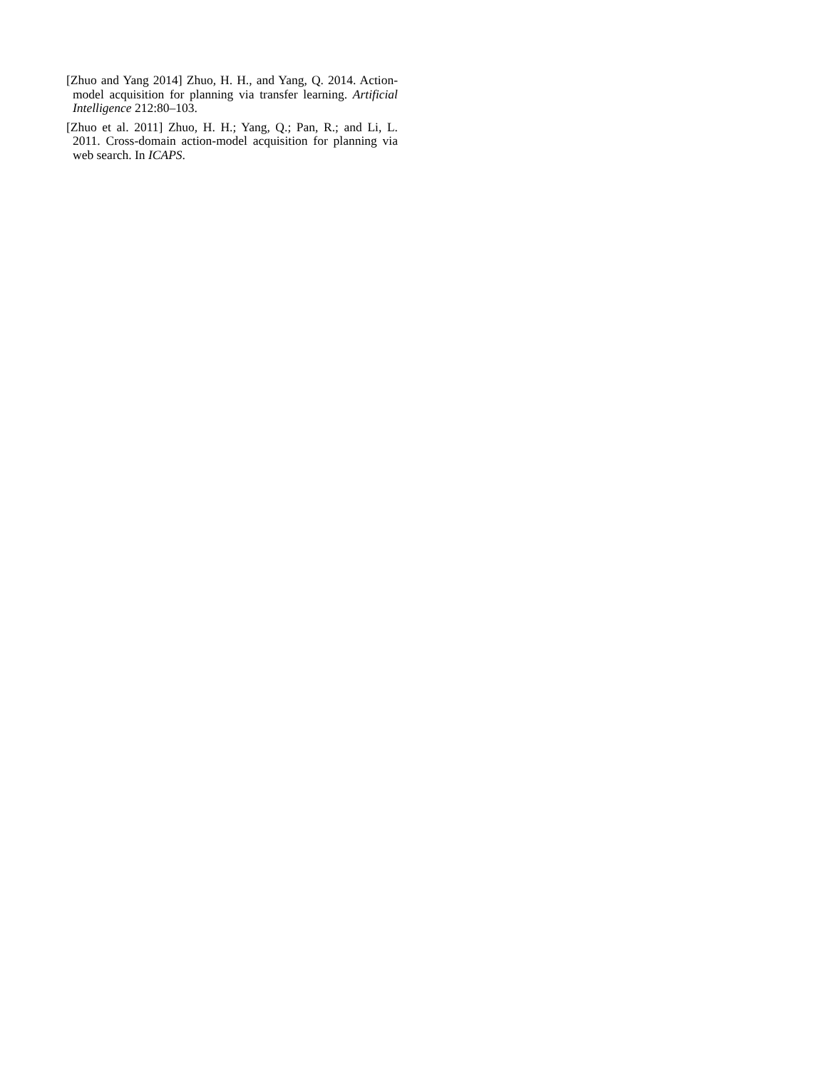[Zhuo and Yang 2014] Zhuo, H. H., and Yang, Q. 2014. Action-model acquisition for planning via transfer learning. Artificial Intelligence 212:80–103.
[Zhuo et al. 2011] Zhuo, H. H.; Yang, Q.; Pan, R.; and Li, L. 2011. Cross-domain action-model acquisition for planning via web search. In ICAPS.